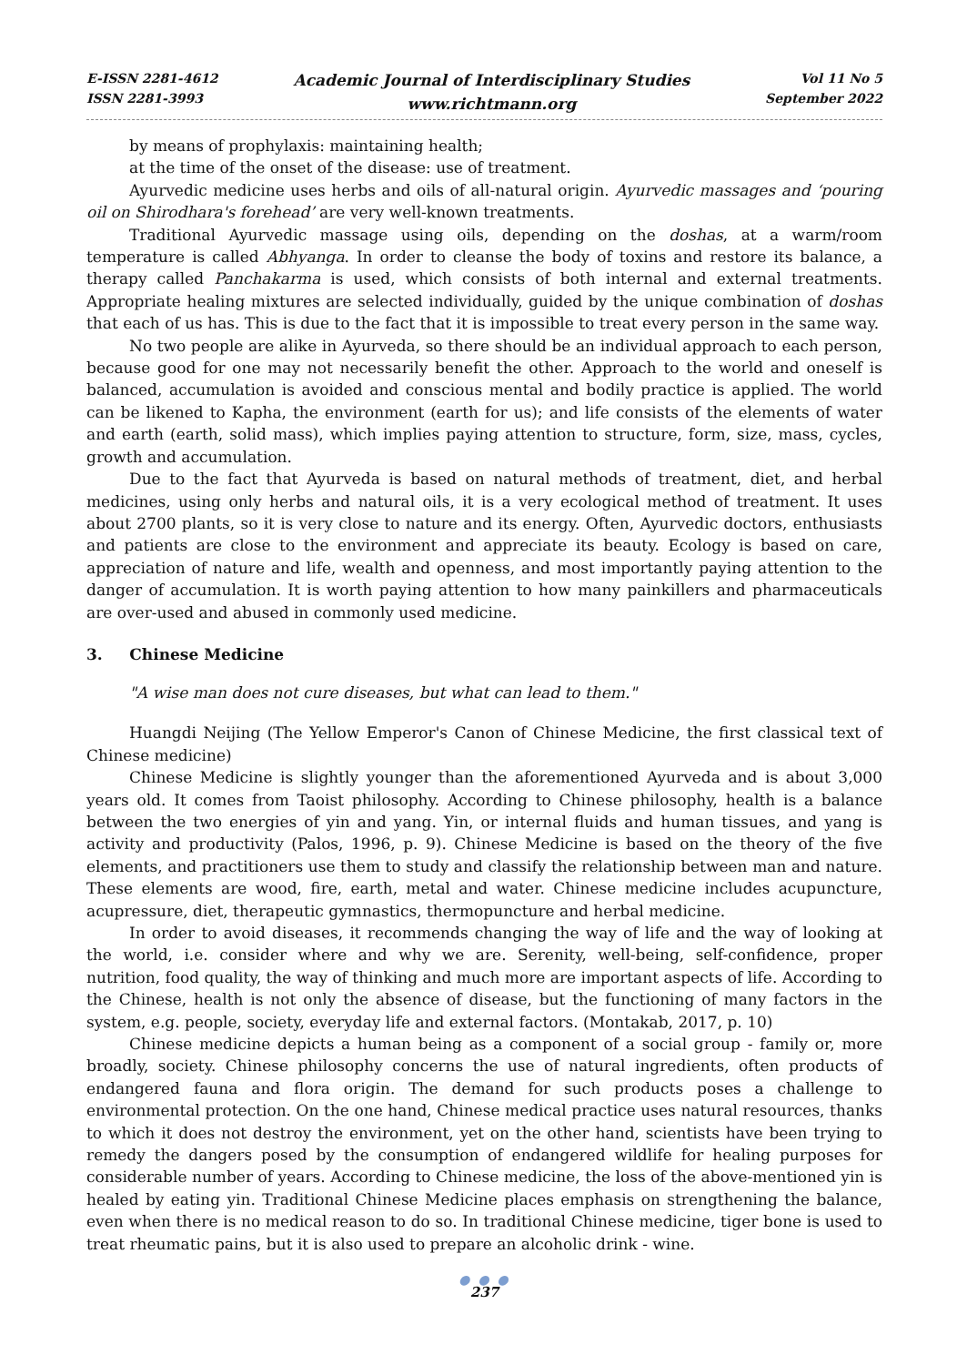E-ISSN 2281-4612
ISSN 2281-3993
Academic Journal of Interdisciplinary Studies
www.richtmann.org
Vol 11 No 5
September 2022
by means of prophylaxis: maintaining health;
at the time of the onset of the disease: use of treatment.
Ayurvedic medicine uses herbs and oils of all-natural origin. Ayurvedic massages and ‘pouring oil on Shirodhara's forehead’ are very well-known treatments.
Traditional Ayurvedic massage using oils, depending on the doshas, at a warm/room temperature is called Abhyanga. In order to cleanse the body of toxins and restore its balance, a therapy called Panchakarma is used, which consists of both internal and external treatments. Appropriate healing mixtures are selected individually, guided by the unique combination of doshas that each of us has. This is due to the fact that it is impossible to treat every person in the same way.
No two people are alike in Ayurveda, so there should be an individual approach to each person, because good for one may not necessarily benefit the other. Approach to the world and oneself is balanced, accumulation is avoided and conscious mental and bodily practice is applied. The world can be likened to Kapha, the environment (earth for us); and life consists of the elements of water and earth (earth, solid mass), which implies paying attention to structure, form, size, mass, cycles, growth and accumulation.
Due to the fact that Ayurveda is based on natural methods of treatment, diet, and herbal medicines, using only herbs and natural oils, it is a very ecological method of treatment. It uses about 2700 plants, so it is very close to nature and its energy. Often, Ayurvedic doctors, enthusiasts and patients are close to the environment and appreciate its beauty. Ecology is based on care, appreciation of nature and life, wealth and openness, and most importantly paying attention to the danger of accumulation. It is worth paying attention to how many painkillers and pharmaceuticals are over-used and abused in commonly used medicine.
3. Chinese Medicine
"A wise man does not cure diseases, but what can lead to them."
Huangdi Neijing (The Yellow Emperor's Canon of Chinese Medicine, the first classical text of Chinese medicine)
Chinese Medicine is slightly younger than the aforementioned Ayurveda and is about 3,000 years old. It comes from Taoist philosophy. According to Chinese philosophy, health is a balance between the two energies of yin and yang. Yin, or internal fluids and human tissues, and yang is activity and productivity (Palos, 1996, p. 9). Chinese Medicine is based on the theory of the five elements, and practitioners use them to study and classify the relationship between man and nature. These elements are wood, fire, earth, metal and water. Chinese medicine includes acupuncture, acupressure, diet, therapeutic gymnastics, thermopuncture and herbal medicine.
In order to avoid diseases, it recommends changing the way of life and the way of looking at the world, i.e. consider where and why we are. Serenity, well-being, self-confidence, proper nutrition, food quality, the way of thinking and much more are important aspects of life. According to the Chinese, health is not only the absence of disease, but the functioning of many factors in the system, e.g. people, society, everyday life and external factors. (Montakab, 2017, p. 10)
Chinese medicine depicts a human being as a component of a social group - family or, more broadly, society. Chinese philosophy concerns the use of natural ingredients, often products of endangered fauna and flora origin. The demand for such products poses a challenge to environmental protection. On the one hand, Chinese medical practice uses natural resources, thanks to which it does not destroy the environment, yet on the other hand, scientists have been trying to remedy the dangers posed by the consumption of endangered wildlife for healing purposes for considerable number of years. According to Chinese medicine, the loss of the above-mentioned yin is healed by eating yin. Traditional Chinese Medicine places emphasis on strengthening the balance, even when there is no medical reason to do so. In traditional Chinese medicine, tiger bone is used to treat rheumatic pains, but it is also used to prepare an alcoholic drink - wine.
● ● ●
237